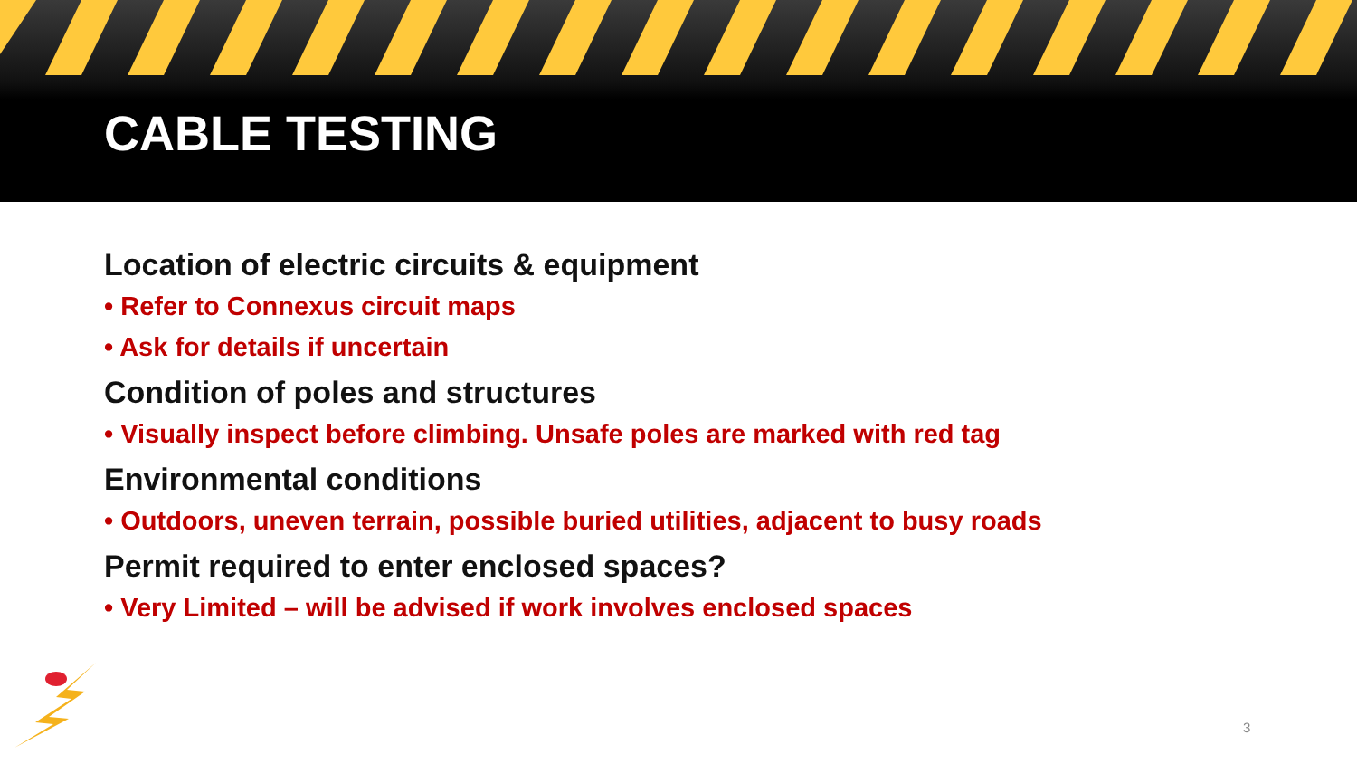CABLE TESTING
Location of electric circuits & equipment
• Refer to Connexus circuit maps
• Ask for details if uncertain
Condition of poles and structures
• Visually inspect before climbing. Unsafe poles are marked with red tag
Environmental conditions
• Outdoors, uneven terrain, possible buried utilities, adjacent to busy roads
Permit required to enter enclosed spaces?
• Very Limited – will be advised if work involves enclosed spaces
3